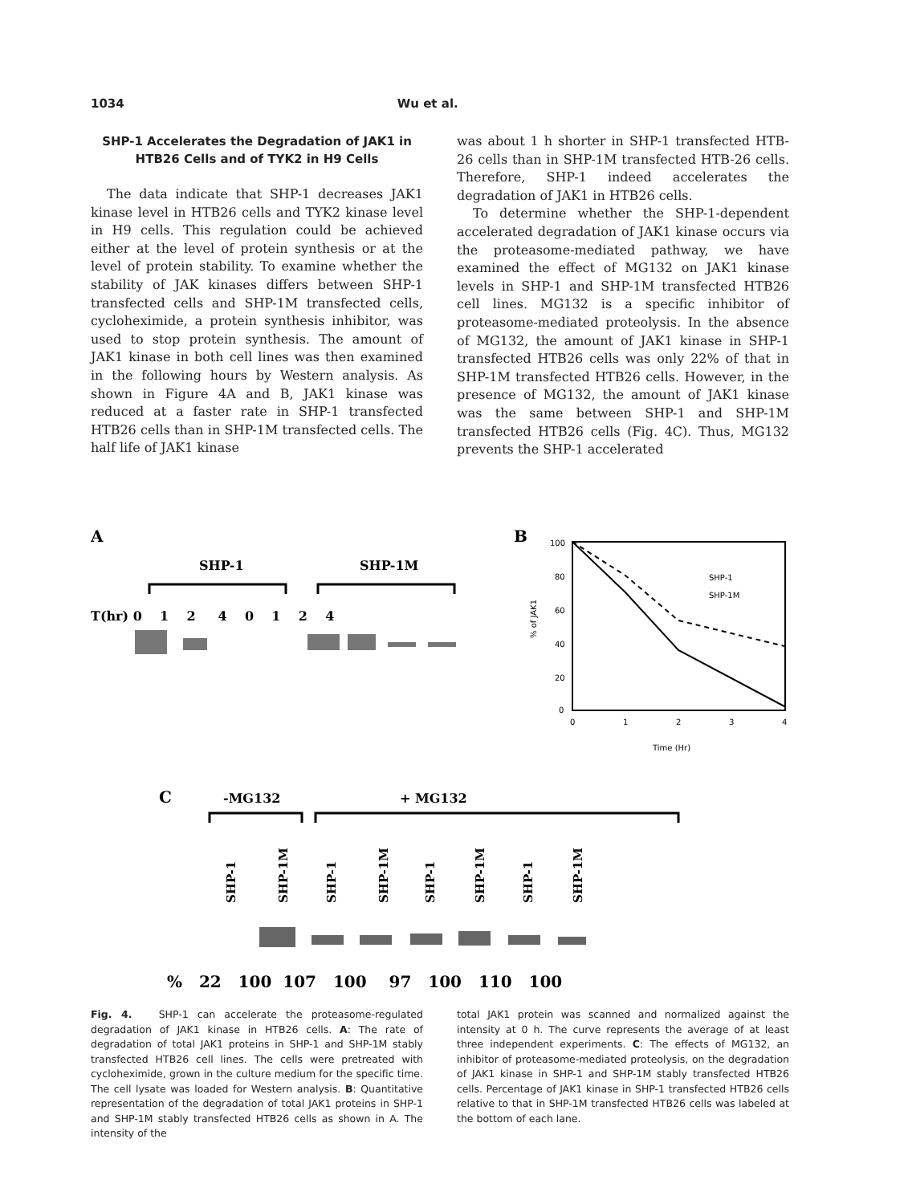1034 Wu et al.
SHP-1 Accelerates the Degradation of JAK1 in HTB26 Cells and of TYK2 in H9 Cells
The data indicate that SHP-1 decreases JAK1 kinase level in HTB26 cells and TYK2 kinase level in H9 cells. This regulation could be achieved either at the level of protein synthesis or at the level of protein stability. To examine whether the stability of JAK kinases differs between SHP-1 transfected cells and SHP-1M transfected cells, cycloheximide, a protein synthesis inhibitor, was used to stop protein synthesis. The amount of JAK1 kinase in both cell lines was then examined in the following hours by Western analysis. As shown in Figure 4A and B, JAK1 kinase was reduced at a faster rate in SHP-1 transfected HTB26 cells than in SHP-1M transfected cells. The half life of JAK1 kinase
was about 1 h shorter in SHP-1 transfected HTB-26 cells than in SHP-1M transfected HTB-26 cells. Therefore, SHP-1 indeed accelerates the degradation of JAK1 in HTB26 cells.
To determine whether the SHP-1-dependent accelerated degradation of JAK1 kinase occurs via the proteasome-mediated pathway, we have examined the effect of MG132 on JAK1 kinase levels in SHP-1 and SHP-1M transfected HTB26 cell lines. MG132 is a specific inhibitor of proteasome-mediated proteolysis. In the absence of MG132, the amount of JAK1 kinase in SHP-1 transfected HTB26 cells was only 22% of that in SHP-1M transfected HTB26 cells. However, in the presence of MG132, the amount of JAK1 kinase was the same between SHP-1 and SHP-1M transfected HTB26 cells (Fig. 4C). Thus, MG132 prevents the SHP-1 accelerated
A
SHP-1
SHP-1M
T(hr) 0 1 2 4 0 1 2 4
B
100
80
60
40
20
0
0
1
2
3
4
Time (Hr)
% of JAK1
SHP-1
SHP-1M
C
-MG132
+ MG132
SHP-1
SHP-1M
SHP-1
SHP-1M
SHP-1
SHP-1M
SHP-1
SHP-1M
% 22 100 107 100 97 100 110 100
Fig. 4. SHP-1 can accelerate the proteasome-regulated degradation of JAK1 kinase in HTB26 cells. A: The rate of degradation of total JAK1 proteins in SHP-1 and SHP-1M stably transfected HTB26 cell lines. The cells were pretreated with cycloheximide, grown in the culture medium for the specific time. The cell lysate was loaded for Western analysis. B: Quantitative representation of the degradation of total JAK1 proteins in SHP-1 and SHP-1M stably transfected HTB26 cells as shown in A. The intensity of the
total JAK1 protein was scanned and normalized against the intensity at 0 h. The curve represents the average of at least three independent experiments. C: The effects of MG132, an inhibitor of proteasome-mediated proteolysis, on the degradation of JAK1 kinase in SHP-1 and SHP-1M stably transfected HTB26 cells. Percentage of JAK1 kinase in SHP-1 transfected HTB26 cells relative to that in SHP-1M transfected HTB26 cells was labeled at the bottom of each lane.